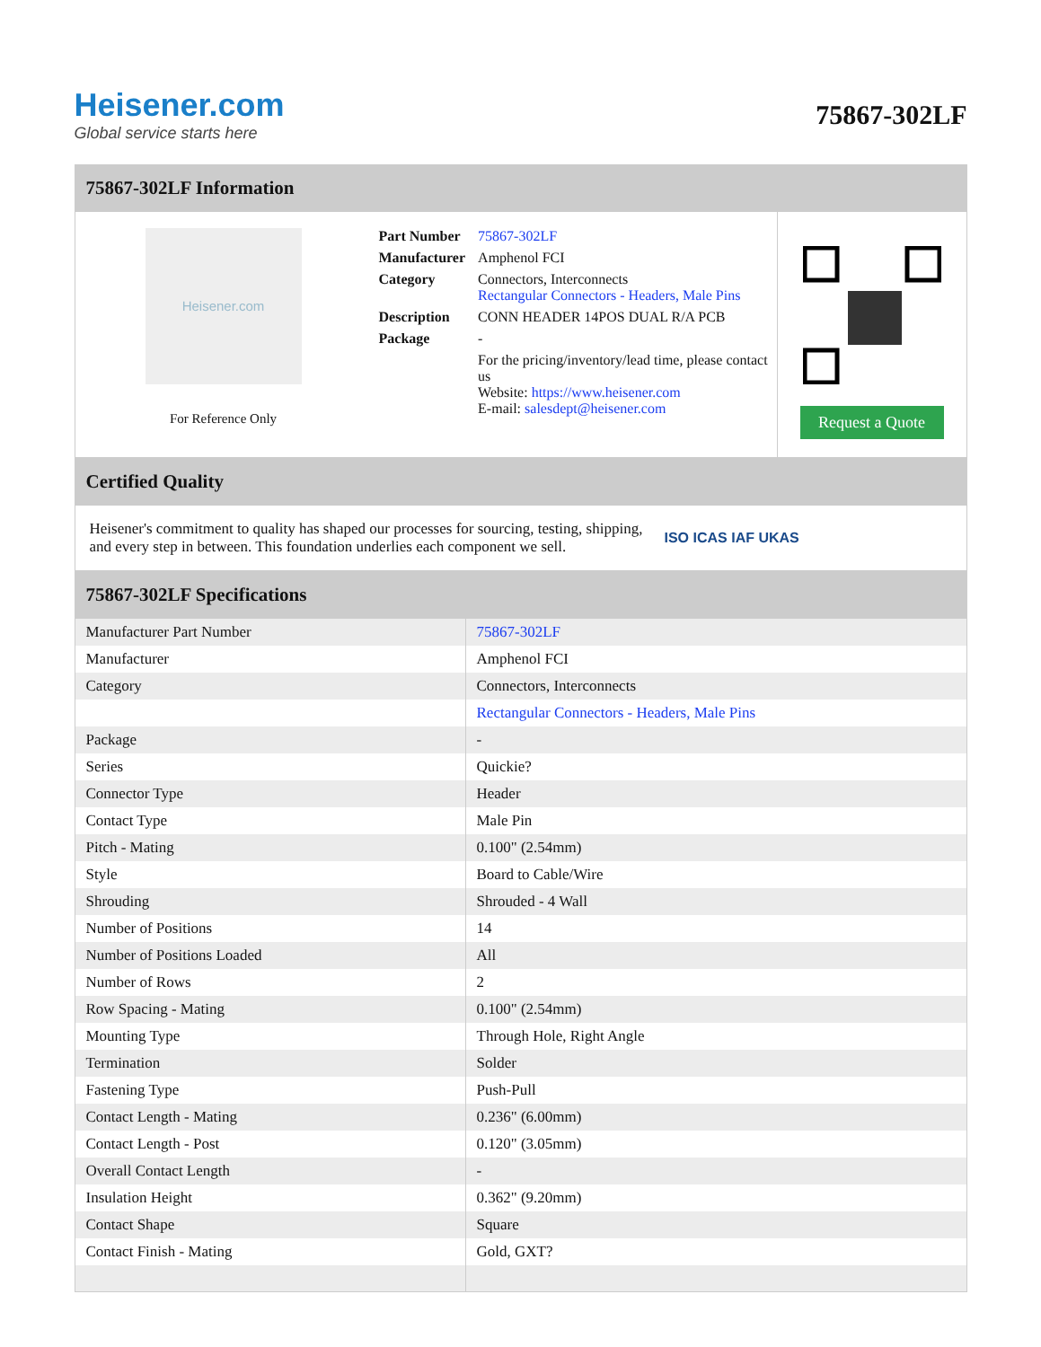Heisener.com
Global service starts here
75867-302LF
75867-302LF Information
Heisener.com
For Reference Only
| Part Number | 75867-302LF |
| Manufacturer | Amphenol FCI |
| Category | Connectors, Interconnects Rectangular Connectors - Headers, Male Pins |
| Description | CONN HEADER 14POS DUAL R/A PCB |
| Package | - |
| | For the pricing/inventory/lead time, please contact us Website: https://www.heisener.com E-mail: salesdept@heisener.com |
Request a Quote
Certified Quality
Heisener's commitment to quality has shaped our processes for sourcing, testing, shipping, and every step in between. This foundation underlies each component we sell.
ISO ICAS IAF UKAS
75867-302LF Specifications
| Manufacturer Part Number | 75867-302LF |
| Manufacturer | Amphenol FCI |
| Category | Connectors, Interconnects |
| | Rectangular Connectors - Headers, Male Pins |
| Package | - |
| Series | Quickie? |
| Connector Type | Header |
| Contact Type | Male Pin |
| Pitch - Mating | 0.100" (2.54mm) |
| Style | Board to Cable/Wire |
| Shrouding | Shrouded - 4 Wall |
| Number of Positions | 14 |
| Number of Positions Loaded | All |
| Number of Rows | 2 |
| Row Spacing - Mating | 0.100" (2.54mm) |
| Mounting Type | Through Hole, Right Angle |
| Termination | Solder |
| Fastening Type | Push-Pull |
| Contact Length - Mating | 0.236" (6.00mm) |
| Contact Length - Post | 0.120" (3.05mm) |
| Overall Contact Length | - |
| Insulation Height | 0.362" (9.20mm) |
| Contact Shape | Square |
| Contact Finish - Mating | Gold, GXT? |